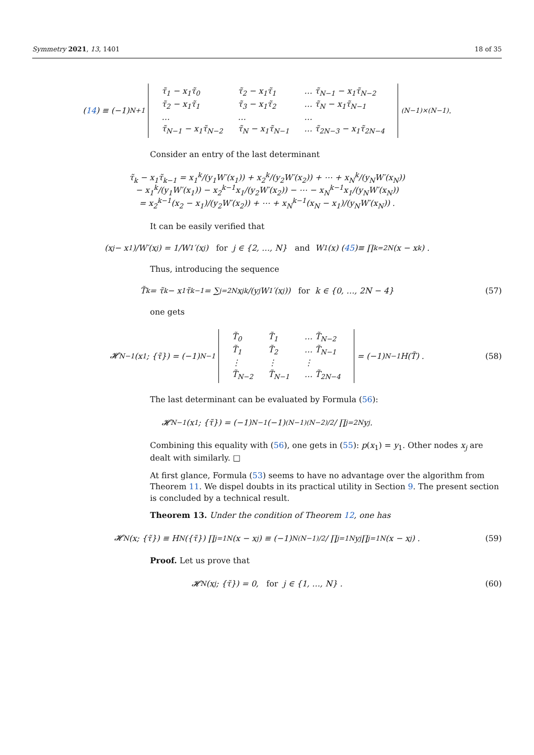Symmetry 2021, 13, 1401 18 of 35
(14) ≡ (−1)<sup>N+1</sup>
| τ̃<sub>1</sub> − x<sub>1</sub>τ̃<sub>0</sub> | τ̃<sub>2</sub> − x<sub>1</sub>τ̃<sub>1</sub> | … τ̃<sub>N−1</sub> − x<sub>1</sub>τ̃<sub>N−2</sub> |
| τ̃<sub>2</sub> − x<sub>1</sub>τ̃<sub>1</sub> | τ̃<sub>3</sub> − x<sub>1</sub>τ̃<sub>2</sub> | … τ̃<sub>N</sub> − x<sub>1</sub>τ̃<sub>N−1</sub> |
| … | … | … |
| τ̃<sub>N−1</sub> − x<sub>1</sub>τ̃<sub>N−2</sub> | τ̃<sub>N</sub> − x<sub>1</sub>τ̃<sub>N−1</sub> | … τ̃<sub>2N−3</sub> − x<sub>1</sub>τ̃<sub>2N−4</sub> |
<sub>(N−1)×(N−1)</sub> .
Consider an entry of the last determinant
τ̃<sub>k</sub> − x<sub>1</sub>τ̃<sub>k−1</sub> = x<sub>1</sub><sup>k</sup>/(y<sub>1</sub>W′(x<sub>1</sub>)) + x<sub>2</sub><sup>k</sup>/(y<sub>2</sub>W′(x<sub>2</sub>)) + ⋯ + x<sub>N</sub><sup>k</sup>/(y<sub>N</sub>W′(x<sub>N</sub>))
− x<sub>1</sub><sup>k</sup>/(y<sub>1</sub>W′(x<sub>1</sub>)) − x<sub>2</sub><sup>k−1</sup>x<sub>1</sub>/(y<sub>2</sub>W′(x<sub>2</sub>)) − ⋯ − x<sub>N</sub><sup>k−1</sup>x<sub>1</sub>/(y<sub>N</sub>W′(x<sub>N</sub>))
= x<sub>2</sub><sup>k−1</sup>(x<sub>2</sub> − x<sub>1</sub>)/(y<sub>2</sub>W′(x<sub>2</sub>)) + ⋯ + x<sub>N</sub><sup>k−1</sup>(x<sub>N</sub> − x<sub>1</sub>)/(y<sub>N</sub>W′(x<sub>N</sub>)) .
It can be easily verified that
(x<sub>j</sub> − x<sub>1</sub>)/W′(x<sub>j</sub>) = 1/W<sub>1</sub>′(x<sub>j</sub>) for j ∈ {2, …, N} and W<sub>1</sub>(x) (45)≡ ∏<sub>k=2</sub><sup>N</sup>(x − x<sub>k</sub>) .
Thus, introducing the sequence
T̃<sub>k</sub> = τ̃<sub>k</sub> − x<sub>1</sub>τ̃<sub>k−1</sub> = ∑<sub>j=2</sub><sup>N</sup> x<sub>j</sub><sup>k</sup>/(y<sub>j</sub>W<sub>1</sub>′(x<sub>j</sub>)) for k ∈ {0, …, 2N − 4} (57)
one gets
𝓗<sub>N−1</sub>(x<sub>1</sub>; {τ̃}) = (−1)<sup>N−1</sup>
| T̃<sub>0</sub> | T̃<sub>1</sub> | … T̃<sub>N−2</sub> |
| T̃<sub>1</sub> | T̃<sub>2</sub> | … T̃<sub>N−1</sub> |
| ⋮ | ⋮ | ⋮ |
| T̃<sub>N−2</sub> | T̃<sub>N−1</sub> | … T̃<sub>2N−4</sub> |
= (−1)<sup>N−1</sup>H(T̃) . (58)
The last determinant can be evaluated by Formula (56):
𝓗<sub>N−1</sub>(x<sub>1</sub>; {τ̃}) = (−1)<sup>N−1</sup>(−1)<sup>(N−1)(N−2)/2</sup> / ∏<sub>j=2</sub><sup>N</sup>y<sub>j</sub> .
Combining this equality with (56), one gets in (55): p(x<sub>1</sub>) = y<sub>1</sub>. Other nodes x<sub>j</sub> are dealt with similarly. □
At first glance, Formula (53) seems to have no advantage over the algorithm from Theorem 11. We dispel doubts in its practical utility in Section 9. The present section is concluded by a technical result.
Theorem 13. Under the condition of Theorem 12, one has
𝓗<sub>N</sub>(x; {τ̃}) ≡ H<sub>N</sub>({τ̃}) ∏<sub>j=1</sub><sup>N</sup>(x − x<sub>j</sub>) ≡ (−1)<sup>N(N−1)/2</sup> / ∏<sub>j=1</sub><sup>N</sup>y<sub>j</sub> ∏<sub>j=1</sub><sup>N</sup>(x − x<sub>j</sub>) . (59)
Proof. Let us prove that
𝓗<sub>N</sub>(x<sub>j</sub>; {τ̃}) = 0, for j ∈ {1, …, N} . (60)